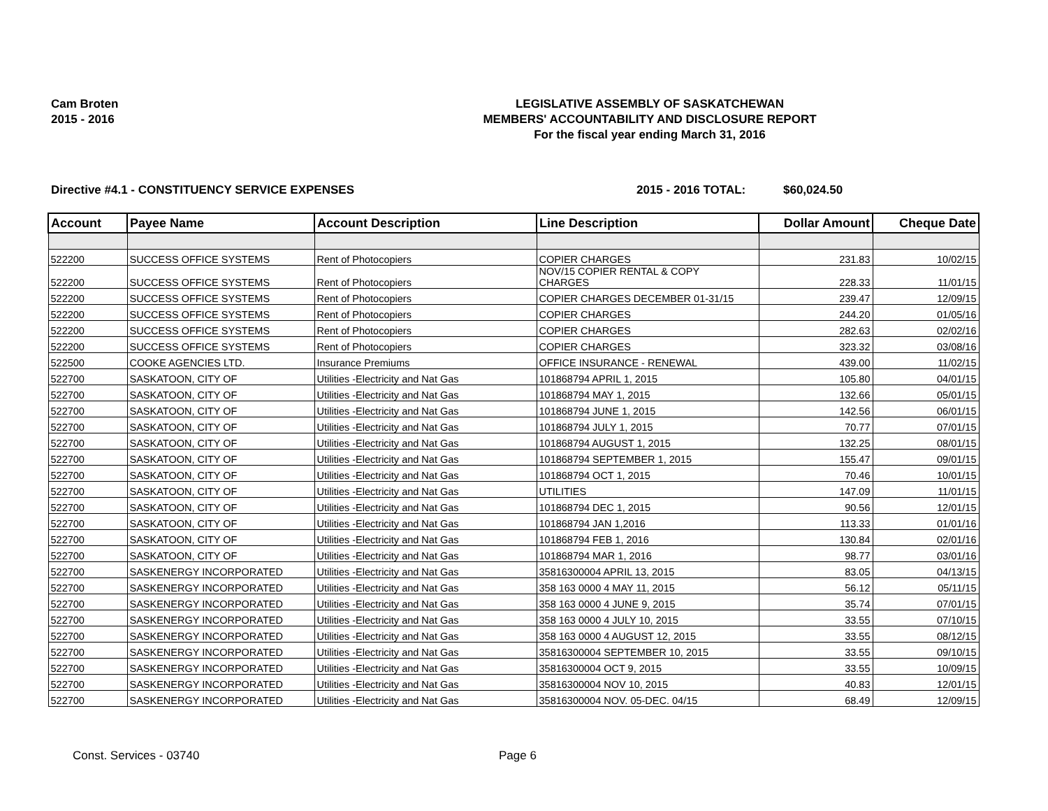Cam Broten
2015 - 2016
LEGISLATIVE ASSEMBLY OF SASKATCHEWAN
MEMBERS' ACCOUNTABILITY AND DISCLOSURE REPORT
For the fiscal year ending March 31, 2016
Directive #4.1 - CONSTITUENCY SERVICE EXPENSES 2015 - 2016 TOTAL: $60,024.50
| Account | Payee Name | Account Description | Line Description | Dollar Amount | Cheque Date |
| --- | --- | --- | --- | --- | --- |
| 522200 | SUCCESS OFFICE SYSTEMS | Rent of Photocopiers | COPIER CHARGES | 231.83 | 10/02/15 |
| 522200 | SUCCESS OFFICE SYSTEMS | Rent of Photocopiers | NOV/15 COPIER RENTAL & COPY CHARGES | 228.33 | 11/01/15 |
| 522200 | SUCCESS OFFICE SYSTEMS | Rent of Photocopiers | COPIER CHARGES DECEMBER 01-31/15 | 239.47 | 12/09/15 |
| 522200 | SUCCESS OFFICE SYSTEMS | Rent of Photocopiers | COPIER CHARGES | 244.20 | 01/05/16 |
| 522200 | SUCCESS OFFICE SYSTEMS | Rent of Photocopiers | COPIER CHARGES | 282.63 | 02/02/16 |
| 522200 | SUCCESS OFFICE SYSTEMS | Rent of Photocopiers | COPIER CHARGES | 323.32 | 03/08/16 |
| 522500 | COOKE AGENCIES LTD. | Insurance Premiums | OFFICE INSURANCE - RENEWAL | 439.00 | 11/02/15 |
| 522700 | SASKATOON, CITY OF | Utilities -Electricity and Nat Gas | 101868794 APRIL 1, 2015 | 105.80 | 04/01/15 |
| 522700 | SASKATOON, CITY OF | Utilities -Electricity and Nat Gas | 101868794 MAY 1, 2015 | 132.66 | 05/01/15 |
| 522700 | SASKATOON, CITY OF | Utilities -Electricity and Nat Gas | 101868794 JUNE 1, 2015 | 142.56 | 06/01/15 |
| 522700 | SASKATOON, CITY OF | Utilities -Electricity and Nat Gas | 101868794 JULY 1, 2015 | 70.77 | 07/01/15 |
| 522700 | SASKATOON, CITY OF | Utilities -Electricity and Nat Gas | 101868794 AUGUST 1, 2015 | 132.25 | 08/01/15 |
| 522700 | SASKATOON, CITY OF | Utilities -Electricity and Nat Gas | 101868794 SEPTEMBER 1, 2015 | 155.47 | 09/01/15 |
| 522700 | SASKATOON, CITY OF | Utilities -Electricity and Nat Gas | 101868794 OCT 1, 2015 | 70.46 | 10/01/15 |
| 522700 | SASKATOON, CITY OF | Utilities -Electricity and Nat Gas | UTILITIES | 147.09 | 11/01/15 |
| 522700 | SASKATOON, CITY OF | Utilities -Electricity and Nat Gas | 101868794 DEC 1, 2015 | 90.56 | 12/01/15 |
| 522700 | SASKATOON, CITY OF | Utilities -Electricity and Nat Gas | 101868794 JAN 1,2016 | 113.33 | 01/01/16 |
| 522700 | SASKATOON, CITY OF | Utilities -Electricity and Nat Gas | 101868794 FEB 1, 2016 | 130.84 | 02/01/16 |
| 522700 | SASKATOON, CITY OF | Utilities -Electricity and Nat Gas | 101868794 MAR 1, 2016 | 98.77 | 03/01/16 |
| 522700 | SASKENERGY INCORPORATED | Utilities -Electricity and Nat Gas | 35816300004 APRIL 13, 2015 | 83.05 | 04/13/15 |
| 522700 | SASKENERGY INCORPORATED | Utilities -Electricity and Nat Gas | 358 163 0000 4 MAY 11, 2015 | 56.12 | 05/11/15 |
| 522700 | SASKENERGY INCORPORATED | Utilities -Electricity and Nat Gas | 358 163 0000 4 JUNE 9, 2015 | 35.74 | 07/01/15 |
| 522700 | SASKENERGY INCORPORATED | Utilities -Electricity and Nat Gas | 358 163 0000 4 JULY 10, 2015 | 33.55 | 07/10/15 |
| 522700 | SASKENERGY INCORPORATED | Utilities -Electricity and Nat Gas | 358 163 0000 4 AUGUST 12, 2015 | 33.55 | 08/12/15 |
| 522700 | SASKENERGY INCORPORATED | Utilities -Electricity and Nat Gas | 35816300004 SEPTEMBER 10, 2015 | 33.55 | 09/10/15 |
| 522700 | SASKENERGY INCORPORATED | Utilities -Electricity and Nat Gas | 35816300004 OCT 9, 2015 | 33.55 | 10/09/15 |
| 522700 | SASKENERGY INCORPORATED | Utilities -Electricity and Nat Gas | 35816300004 NOV 10, 2015 | 40.83 | 12/01/15 |
| 522700 | SASKENERGY INCORPORATED | Utilities -Electricity and Nat Gas | 35816300004 NOV. 05-DEC. 04/15 | 68.49 | 12/09/15 |
Const. Services - 03740 Page 6